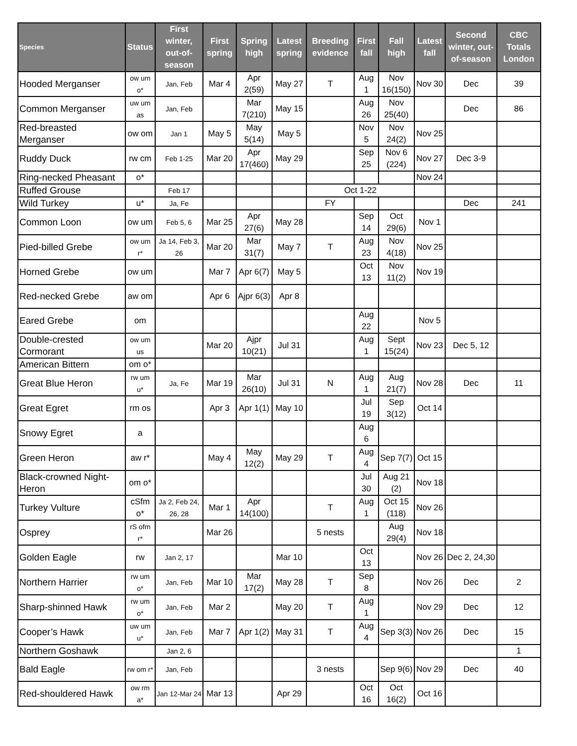| Species | Status | First winter, out-of-season | First spring | Spring high | Latest spring | Breeding evidence | First fall | Fall high | Latest fall | Second winter, out-of-season | CBC Totals London |
| --- | --- | --- | --- | --- | --- | --- | --- | --- | --- | --- | --- |
| Hooded Merganser | ow um o* | Jan, Feb | Mar 4 | Apr 2(59) | May 27 | T | Aug 1 | Nov 16(150) | Nov 30 | Dec | 39 |
| Common Merganser | uw um as | Jan, Feb | | Mar 7(210) | May 15 | | Aug 26 | Nov 25(40) | | Dec | 86 |
| Red-breasted Merganser | ow om | Jan 1 | May 5 | May 5(14) | May 5 | | Nov 5 | Nov 24(2) | Nov 25 | | |
| Ruddy Duck | rw cm | Feb 1-25 | Mar 20 | Apr 17(460) | May 29 | | Sep 25 | Nov 6 (224) | Nov 27 | Dec 3-9 | |
| Ring-necked Pheasant | o* | | | | | | | | Nov 24 | | |
| Ruffed Grouse | | Feb 17 | | | | Oct 1-22 | | | | | |
| Wild Turkey | u* | Ja, Fe | | | | FY | | | | Dec | 241 |
| Common Loon | ow um | Feb 5, 6 | Mar 25 | Apr 27(6) | May 28 | | Sep 14 | Oct 29(6) | Nov 1 | | |
| Pied-billed Grebe | ow um r* | Ja 14, Feb 3, 26 | Mar 20 | Mar 31(7) | May 7 | T | Aug 23 | Nov 4(18) | Nov 25 | | |
| Horned Grebe | ow um | | Mar 7 | Apr 6(7) | May 5 | | Oct 13 | Nov 11(2) | Nov 19 | | |
| Red-necked Grebe | aw om | | Apr 6 | Ajpr 6(3) | Apr 8 | | | | | | |
| Eared Grebe | om | | | | | | Aug 22 | | Nov 5 | | |
| Double-crested Cormorant | ow um us | | Mar 20 | Ajpr 10(21) | Jul 31 | | Aug 1 | Sept 15(24) | Nov 23 | Dec 5, 12 | |
| American Bittern | om o* | | | | | | | | | | |
| Great Blue Heron | rw um u* | Ja, Fe | Mar 19 | Mar 26(10) | Jul 31 | N | Aug 1 | Aug 21(7) | Nov 28 | Dec | 11 |
| Great Egret | rm os | | Apr 3 | Apr 1(1) | May 10 | | Jul 19 | Sep 3(12) | Oct 14 | | |
| Snowy Egret | a | | | | | | Aug 6 | | | | |
| Green Heron | aw r* | | May 4 | May 12(2) | May 29 | T | Aug 4 | Sep 7(7) | Oct 15 | | |
| Black-crowned Night-Heron | om o* | | | | | | Jul 30 | Aug 21 (2) | Nov 18 | | |
| Turkey Vulture | cSfm o* | Ja 2, Feb 24, 26, 28 | Mar 1 | Apr 14(100) | | T | Aug 1 | Oct 15 (118) | Nov 26 | | |
| Osprey | rS ofm r* | | Mar 26 | | | 5 nests | | Aug 29(4) | Nov 18 | | |
| Golden Eagle | rw | Jan 2, 17 | | | Mar 10 | | Oct 13 | | Nov 26 | Dec 2, 24,30 | |
| Northern Harrier | rw um o* | Jan, Feb | Mar 10 | Mar 17(2) | May 28 | T | Sep 8 | | Nov 26 | Dec | 2 |
| Sharp-shinned Hawk | rw um o* | Jan, Feb | Mar 2 | | May 20 | T | Aug 1 | | Nov 29 | Dec | 12 |
| Cooper’s Hawk | uw um u* | Jan, Feb | Mar 7 | Apr 1(2) | May 31 | T | Aug 4 | Sep 3(3) | Nov 26 | Dec | 15 |
| Northern Goshawk | | Jan 2, 6 | | | | | | | | | 1 |
| Bald Eagle | rw om r* | Jan, Feb | | | | 3 nests | | Sep 9(6) | Nov 29 | Dec | 40 |
| Red-shouldered Hawk | ow rm a* | Jan 12-Mar 24 | Mar 13 | | Apr 29 | | Oct 16 | Oct 16(2) | Oct 16 | | |